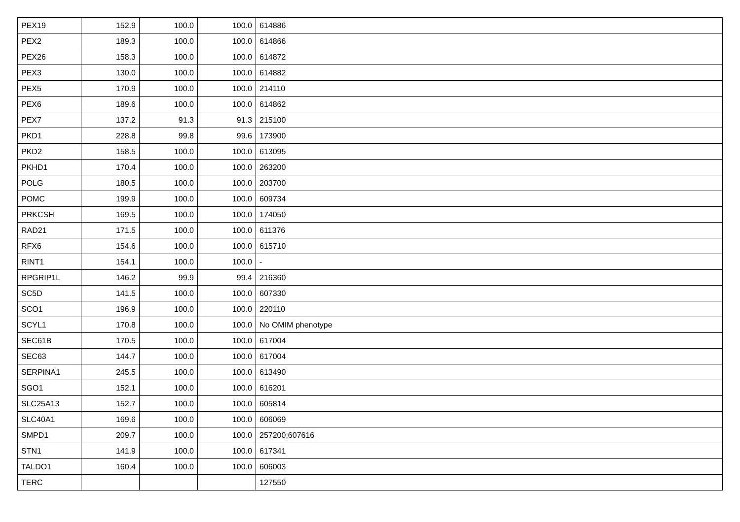| PEX19 | 152.9 | 100.0 | 100.0 | 614886 |
| PEX2 | 189.3 | 100.0 | 100.0 | 614866 |
| PEX26 | 158.3 | 100.0 | 100.0 | 614872 |
| PEX3 | 130.0 | 100.0 | 100.0 | 614882 |
| PEX5 | 170.9 | 100.0 | 100.0 | 214110 |
| PEX6 | 189.6 | 100.0 | 100.0 | 614862 |
| PEX7 | 137.2 | 91.3 | 91.3 | 215100 |
| PKD1 | 228.8 | 99.8 | 99.6 | 173900 |
| PKD2 | 158.5 | 100.0 | 100.0 | 613095 |
| PKHD1 | 170.4 | 100.0 | 100.0 | 263200 |
| POLG | 180.5 | 100.0 | 100.0 | 203700 |
| POMC | 199.9 | 100.0 | 100.0 | 609734 |
| PRKCSH | 169.5 | 100.0 | 100.0 | 174050 |
| RAD21 | 171.5 | 100.0 | 100.0 | 611376 |
| RFX6 | 154.6 | 100.0 | 100.0 | 615710 |
| RINT1 | 154.1 | 100.0 | 100.0 | - |
| RPGRIP1L | 146.2 | 99.9 | 99.4 | 216360 |
| SC5D | 141.5 | 100.0 | 100.0 | 607330 |
| SCO1 | 196.9 | 100.0 | 100.0 | 220110 |
| SCYL1 | 170.8 | 100.0 | 100.0 | No OMIM phenotype |
| SEC61B | 170.5 | 100.0 | 100.0 | 617004 |
| SEC63 | 144.7 | 100.0 | 100.0 | 617004 |
| SERPINA1 | 245.5 | 100.0 | 100.0 | 613490 |
| SGO1 | 152.1 | 100.0 | 100.0 | 616201 |
| SLC25A13 | 152.7 | 100.0 | 100.0 | 605814 |
| SLC40A1 | 169.6 | 100.0 | 100.0 | 606069 |
| SMPD1 | 209.7 | 100.0 | 100.0 | 257200;607616 |
| STN1 | 141.9 | 100.0 | 100.0 | 617341 |
| TALDO1 | 160.4 | 100.0 | 100.0 | 606003 |
| TERC | | | | 127550 |